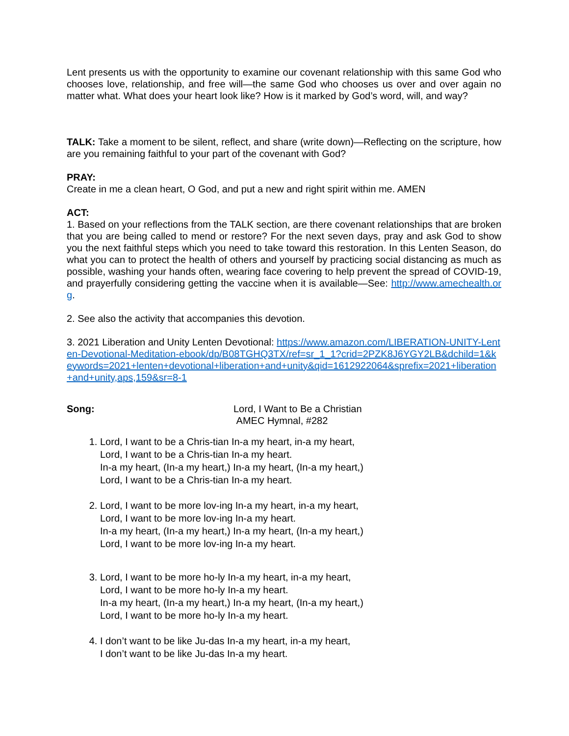Lent presents us with the opportunity to examine our covenant relationship with this same God who chooses love, relationship, and free will—the same God who chooses us over and over again no matter what. What does your heart look like? How is it marked by God’s word, will, and way?
TALK: Take a moment to be silent, reflect, and share (write down)—Reflecting on the scripture, how are you remaining faithful to your part of the covenant with God?
PRAY:
Create in me a clean heart, O God, and put a new and right spirit within me. AMEN
ACT:
1. Based on your reflections from the TALK section, are there covenant relationships that are broken that you are being called to mend or restore? For the next seven days, pray and ask God to show you the next faithful steps which you need to take toward this restoration. In this Lenten Season, do what you can to protect the health of others and yourself by practicing social distancing as much as possible, washing your hands often, wearing face covering to help prevent the spread of COVID-19, and prayerfully considering getting the vaccine when it is available—See: http://www.amechealth.org.
2. See also the activity that accompanies this devotion.
3. 2021 Liberation and Unity Lenten Devotional: https://www.amazon.com/LIBERATION-UNITY-Lenten-Devotional-Meditation-ebook/dp/B08TGHQ3TX/ref=sr_1_1?crid=2PZK8J6YGY2LB&dchild=1&keywords=2021+lenten+devotional+liberation+and+unity&qid=1612922064&sprefix=2021+liberation+and+unity,aps,159&sr=8-1
Song: Lord, I Want to Be a Christian
AMEC Hymnal, #282
1. Lord, I want to be a Chris-tian In-a my heart, in-a my heart,
Lord, I want to be a Chris-tian In-a my heart.
In-a my heart, (In-a my heart,) In-a my heart, (In-a my heart,)
Lord, I want to be a Chris-tian In-a my heart.
2. Lord, I want to be more lov-ing In-a my heart, in-a my heart,
Lord, I want to be more lov-ing In-a my heart.
In-a my heart, (In-a my heart,) In-a my heart, (In-a my heart,)
Lord, I want to be more lov-ing In-a my heart.
3. Lord, I want to be more ho-ly In-a my heart, in-a my heart,
Lord, I want to be more ho-ly In-a my heart.
In-a my heart, (In-a my heart,) In-a my heart, (In-a my heart,)
Lord, I want to be more ho-ly In-a my heart.
4. I don’t want to be like Ju-das In-a my heart, in-a my heart,
I don’t want to be like Ju-das In-a my heart.